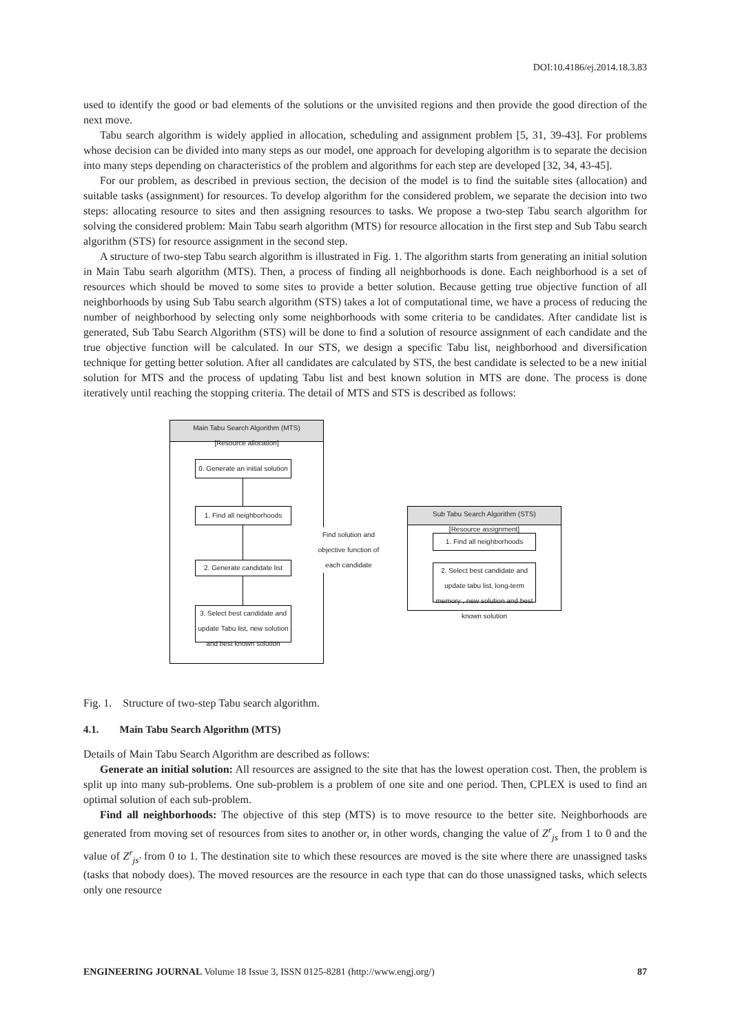DOI:10.4186/ej.2014.18.3.83
used to identify the good or bad elements of the solutions or the unvisited regions and then provide the good direction of the next move.
Tabu search algorithm is widely applied in allocation, scheduling and assignment problem [5, 31, 39-43]. For problems whose decision can be divided into many steps as our model, one approach for developing algorithm is to separate the decision into many steps depending on characteristics of the problem and algorithms for each step are developed [32, 34, 43-45].
For our problem, as described in previous section, the decision of the model is to find the suitable sites (allocation) and suitable tasks (assignment) for resources. To develop algorithm for the considered problem, we separate the decision into two steps: allocating resource to sites and then assigning resources to tasks. We propose a two-step Tabu search algorithm for solving the considered problem: Main Tabu searh algorithm (MTS) for resource allocation in the first step and Sub Tabu search algorithm (STS) for resource assignment in the second step.
A structure of two-step Tabu search algorithm is illustrated in Fig. 1. The algorithm starts from generating an initial solution in Main Tabu searh algorithm (MTS). Then, a process of finding all neighborhoods is done. Each neighborhood is a set of resources which should be moved to some sites to provide a better solution. Because getting true objective function of all neighborhoods by using Sub Tabu search algorithm (STS) takes a lot of computational time, we have a process of reducing the number of neighborhood by selecting only some neighborhoods with some criteria to be candidates. After candidate list is generated, Sub Tabu Search Algorithm (STS) will be done to find a solution of resource assignment of each candidate and the true objective function will be calculated. In our STS, we design a specific Tabu list, neighborhood and diversification technique for getting better solution. After all candidates are calculated by STS, the best candidate is selected to be a new initial solution for MTS and the process of updating Tabu list and best known solution in MTS are done. The process is done iteratively until reaching the stopping criteria. The detail of MTS and STS is described as follows:
Main Tabu Search Algorithm (MTS)
[Resource allocation]
0. Generate an initial solution
1. Find all neighborhoods
2. Generate candidate list
3. Select best candidate and update Tabu list, new solution and best known solution
Find solution and objective function of each candidate
Sub Tabu Search Algorithm (STS)
[Resource assignment]
1. Find all neighborhoods
2. Select best candidate and update tabu list, long-term memory , new solution and best known solution
Fig. 1. Structure of two-step Tabu search algorithm.
4.1. Main Tabu Search Algorithm (MTS)
Details of Main Tabu Search Algorithm are described as follows:
Generate an initial solution: All resources are assigned to the site that has the lowest operation cost. Then, the problem is split up into many sub-problems. One sub-problem is a problem of one site and one period. Then, CPLEX is used to find an optimal solution of each sub-problem.
Find all neighborhoods: The objective of this step (MTS) is to move resource to the better site. Neighborhoods are generated from moving set of resources from sites to another or, in other words, changing the value of Z<sup>r</sup><sub>js</sub> from 1 to 0 and the value of Z<sup>r</sup><sub>js'</sub> from 0 to 1. The destination site to which these resources are moved is the site where there are unassigned tasks (tasks that nobody does). The moved resources are the resource in each type that can do those unassigned tasks, which selects only one resource
ENGINEERING JOURNAL Volume 18 Issue 3, ISSN 0125-8281 (http://www.engj.org/) 87